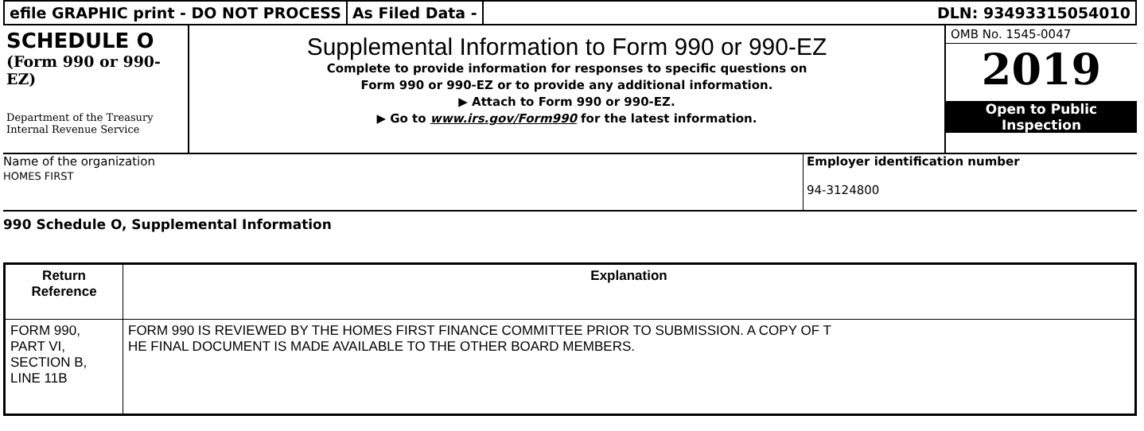efile GRAPHIC print - DO NOT PROCESS
As Filed Data - DLN: 93493315054010
SCHEDULE O
(Form 990 or 990-EZ)
Department of the Treasury
Internal Revenue Service
Supplemental Information to Form 990 or 990-EZ
Complete to provide information for responses to specific questions on
Form 990 or 990-EZ or to provide any additional information.
▶ Attach to Form 990 or 990-EZ.
▶ Go to www.irs.gov/Form990 for the latest information.
OMB No. 1545-0047
2019
Open to Public
Inspection
Name of the organization
HOMES FIRST
Employer identification number
94-3124800
990 Schedule O, Supplemental Information
| Return Reference | Explanation |
| --- | --- |
| FORM 990, PART VI, SECTION B, LINE 11B | FORM 990 IS REVIEWED BY THE HOMES FIRST FINANCE COMMITTEE PRIOR TO SUBMISSION. A COPY OF T HE FINAL DOCUMENT IS MADE AVAILABLE TO THE OTHER BOARD MEMBERS. |